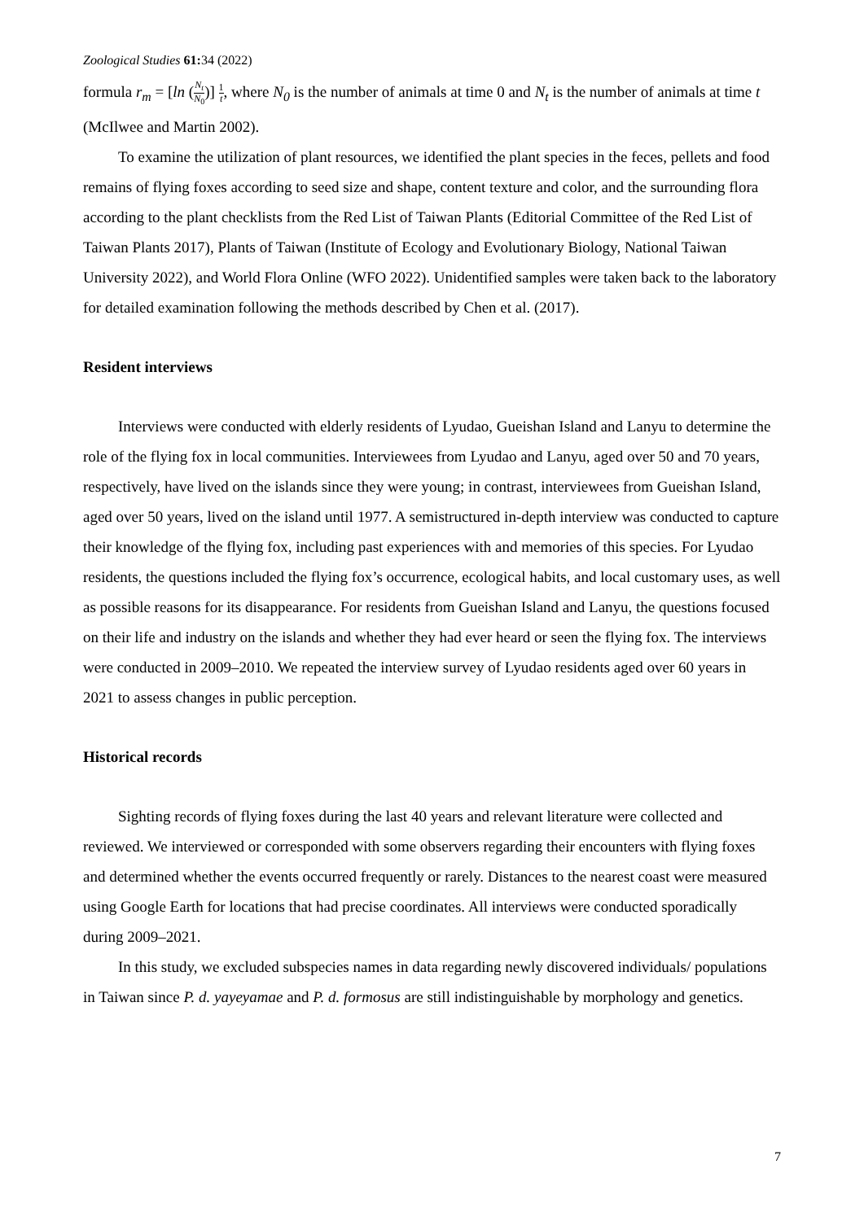Zoological Studies 61: 34 (2022)
formula r<sub>m</sub> = [ln (N<sub>t</sub> N<sub>0</sub>)] 1 t, where N<sub>0</sub> is the number of animals at time 0 and N<sub>t</sub> is the number of animals at time t (McIlwee and Martin 2002).
To examine the utilization of plant resources, we identified the plant species in the feces, pellets and food remains of flying foxes according to seed size and shape, content texture and color, and the surrounding flora according to the plant checklists from the Red List of Taiwan Plants (Editorial Committee of the Red List of Taiwan Plants 2017), Plants of Taiwan (Institute of Ecology and Evolutionary Biology, National Taiwan University 2022), and World Flora Online (WFO 2022). Unidentified samples were taken back to the laboratory for detailed examination following the methods described by Chen et al. (2017).
Resident interviews
Interviews were conducted with elderly residents of Lyudao, Gueishan Island and Lanyu to determine the role of the flying fox in local communities. Interviewees from Lyudao and Lanyu, aged over 50 and 70 years, respectively, have lived on the islands since they were young; in contrast, interviewees from Gueishan Island, aged over 50 years, lived on the island until 1977. A semistructured in-depth interview was conducted to capture their knowledge of the flying fox, including past experiences with and memories of this species. For Lyudao residents, the questions included the flying fox’s occurrence, ecological habits, and local customary uses, as well as possible reasons for its disappearance. For residents from Gueishan Island and Lanyu, the questions focused on their life and industry on the islands and whether they had ever heard or seen the flying fox. The interviews were conducted in 2009–2010. We repeated the interview survey of Lyudao residents aged over 60 years in 2021 to assess changes in public perception.
Historical records
Sighting records of flying foxes during the last 40 years and relevant literature were collected and reviewed. We interviewed or corresponded with some observers regarding their encounters with flying foxes and determined whether the events occurred frequently or rarely. Distances to the nearest coast were measured using Google Earth for locations that had precise coordinates. All interviews were conducted sporadically during 2009–2021.
In this study, we excluded subspecies names in data regarding newly discovered individuals/ populations in Taiwan since P. d. yayeyamae and P. d. formosus are still indistinguishable by morphology and genetics.
7